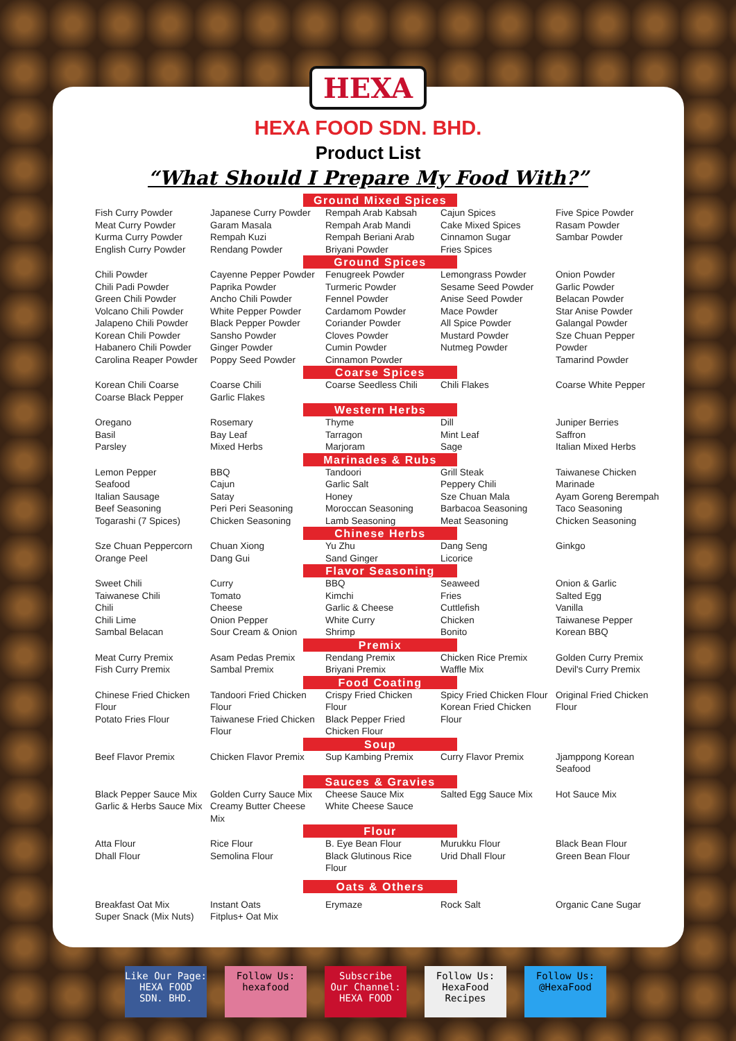HEXA
HEXA FOOD SDN. BHD.
Product List
“What Should I Prepare My Food With?”
| Ground Mixed Spices | | | | |
| --- | --- | --- | --- | --- |
| Fish Curry Powder Meat Curry Powder Kurma Curry Powder English Curry Powder | Japanese Curry Powder Garam Masala Rempah Kuzi Rendang Powder | Rempah Arab Kabsah Rempah Arab Mandi Rempah Beriani Arab Briyani Powder | Cajun Spices Cake Mixed Spices Cinnamon Sugar Fries Spices | Five Spice Powder Rasam Powder Sambar Powder |
| Ground Spices | | | | |
| Chili Powder Chili Padi Powder Green Chili Powder Volcano Chili Powder Jalapeno Chili Powder Korean Chili Powder Habanero Chili Powder Carolina Reaper Powder | Cayenne Pepper Powder Paprika Powder Ancho Chili Powder White Pepper Powder Black Pepper Powder Sansho Powder Ginger Powder Poppy Seed Powder | Fenugreek Powder Turmeric Powder Fennel Powder Cardamom Powder Coriander Powder Cloves Powder Cumin Powder Cinnamon Powder | Lemongrass Powder Sesame Seed Powder Anise Seed Powder Mace Powder All Spice Powder Mustard Powder Nutmeg Powder | Onion Powder Garlic Powder Belacan Powder Star Anise Powder Galangal Powder Sze Chuan Pepper Powder Tamarind Powder |
| Coarse Spices | | | | |
| Korean Chili Coarse Coarse Black Pepper | Coarse Chili Garlic Flakes | Coarse Seedless Chili | Chili Flakes | Coarse White Pepper |
| Western Herbs | | | | |
| Oregano Basil Parsley | Rosemary Bay Leaf Mixed Herbs | Thyme Tarragon Marjoram | Dill Mint Leaf Sage | Juniper Berries Saffron Italian Mixed Herbs |
| Marinades & Rubs | | | | |
| Lemon Pepper Seafood Italian Sausage Beef Seasoning Togarashi (7 Spices) | BBQ Cajun Satay Peri Peri Seasoning Chicken Seasoning | Tandoori Garlic Salt Honey Moroccan Seasoning Lamb Seasoning | Grill Steak Peppery Chili Sze Chuan Mala Barbacoa Seasoning Meat Seasoning | Taiwanese Chicken Marinade Ayam Goreng Berempah Taco Seasoning Chicken Seasoning |
| Chinese Herbs | | | | |
| Sze Chuan Peppercorn Orange Peel | Chuan Xiong Dang Gui | Yu Zhu Sand Ginger | Dang Seng Licorice | Ginkgo |
| Flavor Seasoning | | | | |
| Sweet Chili Taiwanese Chili Chili Chili Lime Sambal Belacan | Curry Tomato Cheese Onion Pepper Sour Cream & Onion | BBQ Kimchi Garlic & Cheese White Curry Shrimp | Seaweed Fries Cuttlefish Chicken Bonito | Onion & Garlic Salted Egg Vanilla Taiwanese Pepper Korean BBQ |
| Premix | | | | |
| Meat Curry Premix Fish Curry Premix | Asam Pedas Premix Sambal Premix | Rendang Premix Briyani Premix | Chicken Rice Premix Waffle Mix | Golden Curry Premix Devil's Curry Premix |
| Food Coating | | | | |
| Chinese Fried Chicken Flour Potato Fries Flour | Tandoori Fried Chicken Flour Taiwanese Fried Chicken Flour | Crispy Fried Chicken Flour Black Pepper Fried Chicken Flour | Spicy Fried Chicken Flour Korean Fried Chicken Flour | Original Fried Chicken Flour |
| Soup | | | | |
| Beef Flavor Premix | Chicken Flavor Premix | Sup Kambing Premix | Curry Flavor Premix | Jjamppong Korean Seafood |
| Sauces & Gravies | | | | |
| Black Pepper Sauce Mix Garlic & Herbs Sauce Mix | Golden Curry Sauce Mix Creamy Butter Cheese Mix | Cheese Sauce Mix White Cheese Sauce | Salted Egg Sauce Mix | Hot Sauce Mix |
| Flour | | | | |
| Atta Flour Dhall Flour | Rice Flour Semolina Flour | B. Eye Bean Flour Black Glutinous Rice Flour | Murukku Flour Urid Dhall Flour | Black Bean Flour Green Bean Flour |
| Oats & Others | | | | |
| Breakfast Oat Mix Super Snack (Mix Nuts) | Instant Oats Fitplus+ Oat Mix | Erymaze | Rock Salt | Organic Cane Sugar |
Like Our Page:
HEXA FOOD
SDN. BHD.
Follow Us:
hexafood
Subscribe
Our Channel:
HEXA FOOD
Follow Us:
HexaFood
Recipes
Follow Us:
@HexaFood